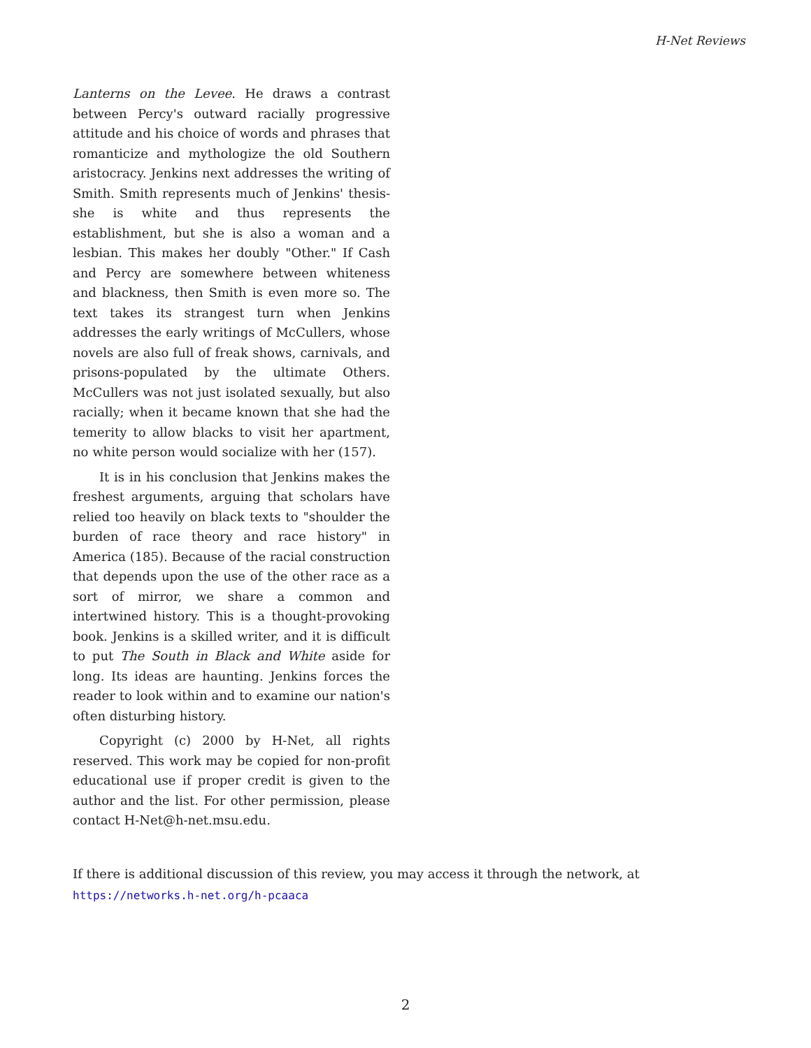H-Net Reviews
Lanterns on the Levee. He draws a contrast between Percy's outward racially progressive attitude and his choice of words and phrases that romanticize and mythologize the old Southern aristocracy. Jenkins next addresses the writing of Smith. Smith represents much of Jenkins' thesis-she is white and thus represents the establishment, but she is also a woman and a lesbian. This makes her doubly "Other." If Cash and Percy are somewhere between whiteness and blackness, then Smith is even more so. The text takes its strangest turn when Jenkins addresses the early writings of McCullers, whose novels are also full of freak shows, carnivals, and prisons-populated by the ultimate Others. McCullers was not just isolated sexually, but also racially; when it became known that she had the temerity to allow blacks to visit her apartment, no white person would socialize with her (157).
It is in his conclusion that Jenkins makes the freshest arguments, arguing that scholars have relied too heavily on black texts to "shoulder the burden of race theory and race history" in America (185). Because of the racial construction that depends upon the use of the other race as a sort of mirror, we share a common and intertwined history. This is a thought-provoking book. Jenkins is a skilled writer, and it is difficult to put The South in Black and White aside for long. Its ideas are haunting. Jenkins forces the reader to look within and to examine our nation's often disturbing history.
Copyright (c) 2000 by H-Net, all rights reserved. This work may be copied for non-profit educational use if proper credit is given to the author and the list. For other permission, please contact H-Net@h-net.msu.edu.
If there is additional discussion of this review, you may access it through the network, at
https://networks.h-net.org/h-pcaaca
2